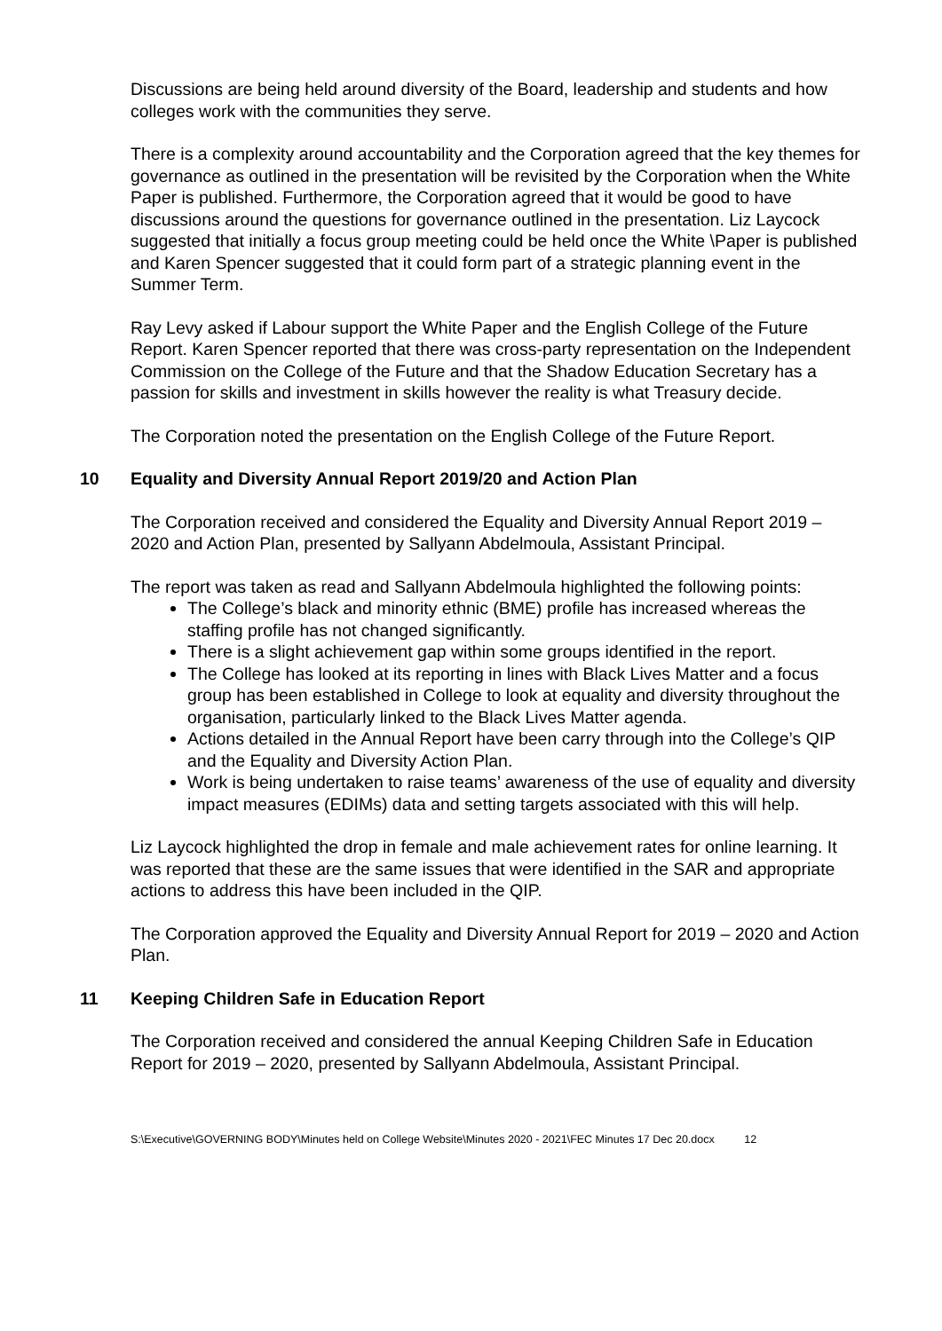Discussions are being held around diversity of the Board, leadership and students and how colleges work with the communities they serve.
There is a complexity around accountability and the Corporation agreed that the key themes for governance as outlined in the presentation will be revisited by the Corporation when the White Paper is published. Furthermore, the Corporation agreed that it would be good to have discussions around the questions for governance outlined in the presentation. Liz Laycock suggested that initially a focus group meeting could be held once the White \Paper is published and Karen Spencer suggested that it could form part of a strategic planning event in the Summer Term.
Ray Levy asked if Labour support the White Paper and the English College of the Future Report. Karen Spencer reported that there was cross-party representation on the Independent Commission on the College of the Future and that the Shadow Education Secretary has a passion for skills and investment in skills however the reality is what Treasury decide.
The Corporation noted the presentation on the English College of the Future Report.
10 Equality and Diversity Annual Report 2019/20 and Action Plan
The Corporation received and considered the Equality and Diversity Annual Report 2019 – 2020 and Action Plan, presented by Sallyann Abdelmoula, Assistant Principal.
The report was taken as read and Sallyann Abdelmoula highlighted the following points:
The College’s black and minority ethnic (BME) profile has increased whereas the staffing profile has not changed significantly.
There is a slight achievement gap within some groups identified in the report.
The College has looked at its reporting in lines with Black Lives Matter and a focus group has been established in College to look at equality and diversity throughout the organisation, particularly linked to the Black Lives Matter agenda.
Actions detailed in the Annual Report have been carry through into the College’s QIP and the Equality and Diversity Action Plan.
Work is being undertaken to raise teams’ awareness of the use of equality and diversity impact measures (EDIMs) data and setting targets associated with this will help.
Liz Laycock highlighted the drop in female and male achievement rates for online learning. It was reported that these are the same issues that were identified in the SAR and appropriate actions to address this have been included in the QIP.
The Corporation approved the Equality and Diversity Annual Report for 2019 – 2020 and Action Plan.
11 Keeping Children Safe in Education Report
The Corporation received and considered the annual Keeping Children Safe in Education Report for 2019 – 2020, presented by Sallyann Abdelmoula, Assistant Principal.
S:\Executive\GOVERNING BODY\Minutes held on College Website\Minutes 2020 - 2021\FEC Minutes 17 Dec 20.docx 12